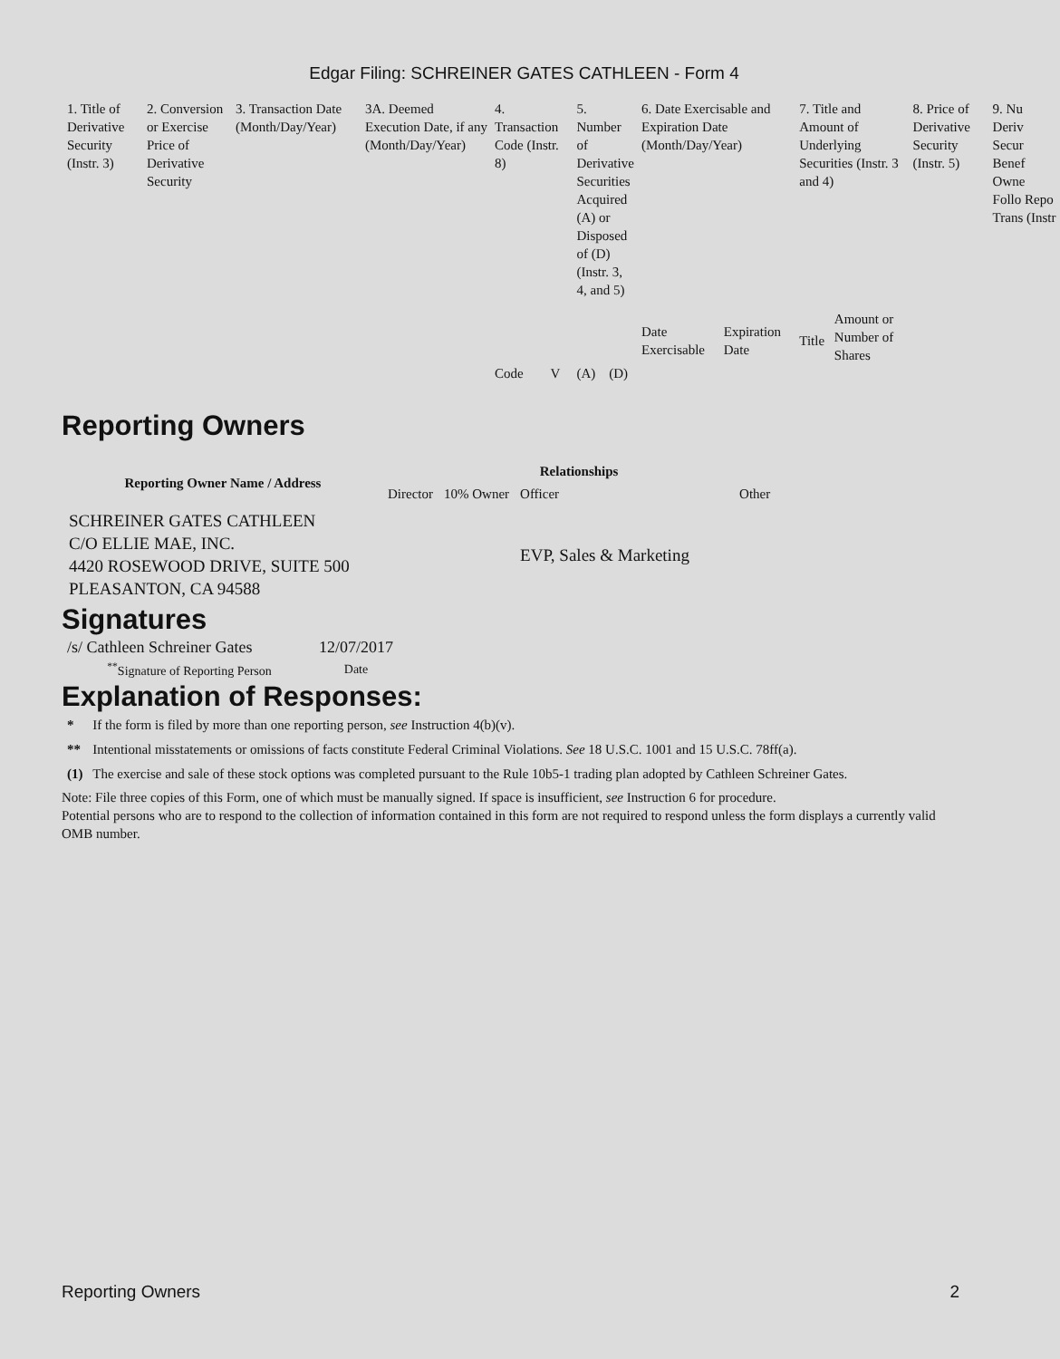Edgar Filing: SCHREINER GATES CATHLEEN - Form 4
| 1. Title of Derivative Security (Instr. 3) | 2. Conversion or Exercise Price of Derivative Security | 3. Transaction Date (Month/Day/Year) | 3A. Deemed Execution Date, if any (Month/Day/Year) | 4. Transaction Code (Instr. 8) | | 5. Number of Derivative Securities Acquired (A) or Disposed of (D) (Instr. 3, 4, and 5) | | 6. Date Exercisable and Expiration Date (Month/Day/Year) | | 7. Title and Amount of Underlying Securities (Instr. 3 and 4) | | 8. Price of Derivative Security (Instr. 5) | 9. Nu Deriv Secur Benef Owne Follo Repo Trans (Instr |
| | | | | | | | | Date Exercisable | Expiration Date | Title | Amount or Number of Shares | | |
| | | | | Code | V | (A) | (D) | | | | | | |
Reporting Owners
| Reporting Owner Name / Address | Relationships | | | |
| --- | --- | --- | --- | --- |
| | Director | 10% Owner | Officer | Other |
| SCHREINER GATES CATHLEEN C/O ELLIE MAE, INC. 4420 ROSEWOOD DRIVE, SUITE 500 PLEASANTON, CA 94588 | | | EVP, Sales & Marketing | |
Signatures
| /s/ Cathleen Schreiner Gates | 12/07/2017 |
| <sup>**</sup> Signature of Reporting Person | Date |
Explanation of Responses:
| * | If the form is filed by more than one reporting person, see Instruction 4(b)(v). |
| ** | Intentional misstatements or omissions of facts constitute Federal Criminal Violations. See 18 U.S.C. 1001 and 15 U.S.C. 78ff(a). |
| (1) | The exercise and sale of these stock options was completed pursuant to the Rule 10b5-1 trading plan adopted by Cathleen Schreiner Gates. |
Note: File three copies of this Form, one of which must be manually signed. If space is insufficient, see Instruction 6 for procedure.
Potential persons who are to respond to the collection of information contained in this form are not required to respond unless the form displays a currently valid OMB number.
Reporting Owners 2